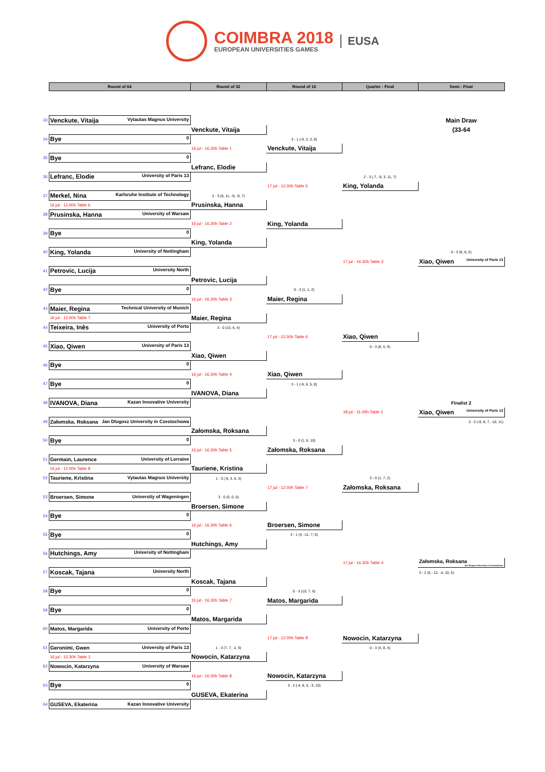COIMBRA 2018
EUROPEAN UNIVERSITIES GAMES
EUSA
| | Round of 64 | Round of 32 | Round of 16 | Quarter - Final | Semi - Final |
| 33 | Venckute, Vitaija Vytautas Magnus University | | | | Main Draw |
| | | Venckute, Vitaija | | | (33-64 |
| 34 | Bye 0 | | 3 - 1 (-9, 3, 3, 8) | | |
| | | 16 jul - 16.30h Table 1 | Venckute, Vitaija | | |
| 35 | Bye 0 | | | | |
| | | Lefranc, Elodie | | | |
| 36 | Lefranc, Elodie University of Paris 13 | | | 2 - 3 (-7, -8, 3, 11, 7) | |
| | | | 17 jul - 12.00h Table 5 | King, Yolanda | |
| 37 | Merkel, Nina Karlsruhe Institute of Technology | 2 - 3 (6, 11, -9, -9, 7) | | | |
| | 16 jul - 12.00h Table 6 | Prusinska, Hanna | | | |
| 38 | Prusinska, Hanna University of Warsaw | | | | |
| | | 16 jul - 16.30h Table 2 | King, Yolanda | | |
| 39 | Bye 0 | | | | |
| | | King, Yolanda | | | |
| 40 | King, Yolanda University of Nottingham | | | | 0 - 3 (8, 8, 5) |
| | | | | 17 jul - 16.30h Table 3 | Xiao, Qiwen University of Paris 13 |
| 41 | Petrovic, Lucija University North | | | | |
| | | Petrovic, Lucija | | | |
| 42 | Bye 0 | | 0 - 3 (1, 1, 2) | | |
| | | 16 jul - 16.30h Table 3 | Maier, Regina | | |
| 43 | Maier, Regina Technical University of Munich | | | | |
| | 16 jul - 12.00h Table 7 | Maier, Regina | | | |
| 44 | Teixeira, Inês University of Porto | 3 - 0 (10, 6, 4) | | | |
| | | | 17 jul - 12.00h Table 6 | Xiao, Qiwen | |
| 45 | Xiao, Qiwen University of Paris 13 | | | 0 - 3 (8, 5, 9) | |
| | | Xiao, Qiwen | | | |
| 46 | Bye 0 | | | | |
| | | 16 jul - 16.30h Table 4 | Xiao, Qiwen | | |
| 47 | Bye 0 | | 3 - 1 (-9, 6, 5, 8) | | |
| | | IVANOVA, Diana | | | |
| 48 | IVANOVA, Diana Kazan Innovative University | | | | Finalist 2 |
| | | | | 18 jul - 11.00h Table 2 | Xiao, Qiwen University of Paris 13 |
| 49 | Załomska, Roksana Jan Dlugosz University in Czestochowa | | | | 3 - 2 (-9, 8, 7, -10, 11) |
| | | Załomska, Roksana | | | |
| 50 | Bye 0 | | 3 - 0 (1, 6, 10) | | |
| | | 16 jul - 16.30h Table 5 | Załomska, Roksana | | |
| 51 | Germain, Laurence University of Lorraine | | | | |
| | 16 jul - 12.00h Table 8 | Tauriene, Kristina | | | |
| 52 | Tauriene, Kristina Vytautas Magnus University | 1 - 3 (-8, 3, 6, 3) | | 3 - 0 (1, 7, 2) | |
| | | | 17 jul - 12.00h Table 7 | Załomska, Roksana | |
| 53 | Broersen, Simone University of Wageningen | 3 - 0 (0, 0, 0) | | | |
| | | Broersen, Simone | | | |
| 54 | Bye 0 | | | | |
| | | 16 jul - 16.30h Table 6 | Broersen, Simone | | |
| 55 | Bye 0 | | 3 - 1 (4, -11, 7, 6) | | |
| | | Hutchings, Amy | | | |
| 56 | Hutchings, Amy University of Nottingham | | | | |
| | | | | 17 jul - 16.30h Table 4 | Załomska, Roksana Jan Dlugosz University in Czestochowa |
| 57 | Koscak, Tajana University North | | | | 3 - 2 (6, -12, -4, 10, 5) |
| | | Koscak, Tajana | | | |
| 58 | Bye 0 | | 0 - 3 (10, 7, 6) | | |
| | | 16 jul - 16.30h Table 7 | Matos, Margarida | | |
| 59 | Bye 0 | | | | |
| | | Matos, Margarida | | | |
| 60 | Matos, Margarida University of Porto | | | | |
| | | | 17 jul - 12.00h Table 8 | Nowocin, Katarzyna | |
| 61 | Geronimi, Gwen University of Paris 13 | 1 - 3 (7, 7, -2, 9) | | 0 - 3 (4, 8, 4) | |
| | 16 jul - 12.30h Table 1 | Nowocin, Katarzyna | | | |
| 62 | Nowocin, Katarzyna University of Warsaw | | | | |
| | | 16 jul - 16.30h Table 8 | Nowocin, Katarzyna | | |
| 63 | Bye 0 | | 3 - 2 (-4, 8, 5, -3, 10) | | |
| | | GUSEVA, Ekaterina | | | |
| 64 | GUSEVA, Ekaterina Kazan Innovative University | | | | |